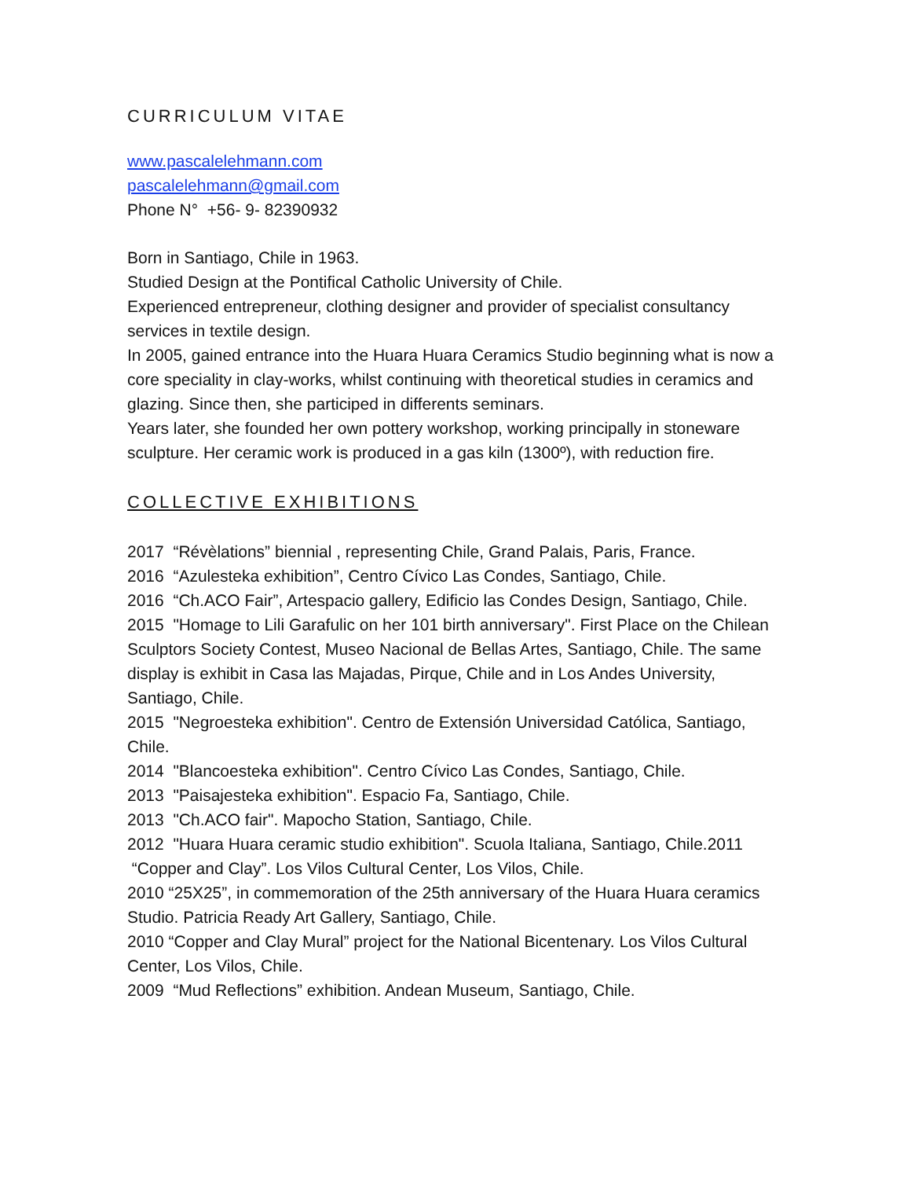CURRICULUM VITAE
www.pascalelehmann.com
pascalelehmann@gmail.com
Phone N° +56- 9- 82390932
Born in Santiago, Chile in 1963.
Studied Design at the Pontifical Catholic University of Chile.
Experienced entrepreneur, clothing designer and provider of specialist consultancy services in textile design.
In 2005, gained entrance into the Huara Huara Ceramics Studio beginning what is now a core speciality in clay-works, whilst continuing with theoretical studies in ceramics and glazing. Since then, she participed in differents seminars.
Years later, she founded her own pottery workshop, working principally in stoneware sculpture. Her ceramic work is produced in a gas kiln (1300º), with reduction fire.
COLLECTIVE EXHIBITIONS
2017 “Révèlations” biennial , representing Chile, Grand Palais, Paris, France.
2016 “Azulesteka exhibition”, Centro Cívico Las Condes, Santiago, Chile.
2016 “Ch.ACO Fair”, Artespacio gallery, Edificio las Condes Design, Santiago, Chile.
2015 "Homage to Lili Garafulic on her 101 birth anniversary". First Place on the Chilean Sculptors Society Contest, Museo Nacional de Bellas Artes, Santiago, Chile. The same display is exhibit in Casa las Majadas, Pirque, Chile and in Los Andes University, Santiago, Chile.
2015 "Negroesteka exhibition". Centro de Extensión Universidad Católica, Santiago, Chile.
2014 "Blancoesteka exhibition". Centro Cívico Las Condes, Santiago, Chile.
2013 "Paisajesteka exhibition". Espacio Fa, Santiago, Chile.
2013 "Ch.ACO fair". Mapocho Station, Santiago, Chile.
2012 "Huara Huara ceramic studio exhibition". Scuola Italiana, Santiago, Chile.2011 “Copper and Clay”. Los Vilos Cultural Center, Los Vilos, Chile.
2010 “25X25”, in commemoration of the 25th anniversary of the Huara Huara ceramics Studio. Patricia Ready Art Gallery, Santiago, Chile.
2010 “Copper and Clay Mural” project for the National Bicentenary. Los Vilos Cultural Center, Los Vilos, Chile.
2009 “Mud Reflections” exhibition. Andean Museum, Santiago, Chile.